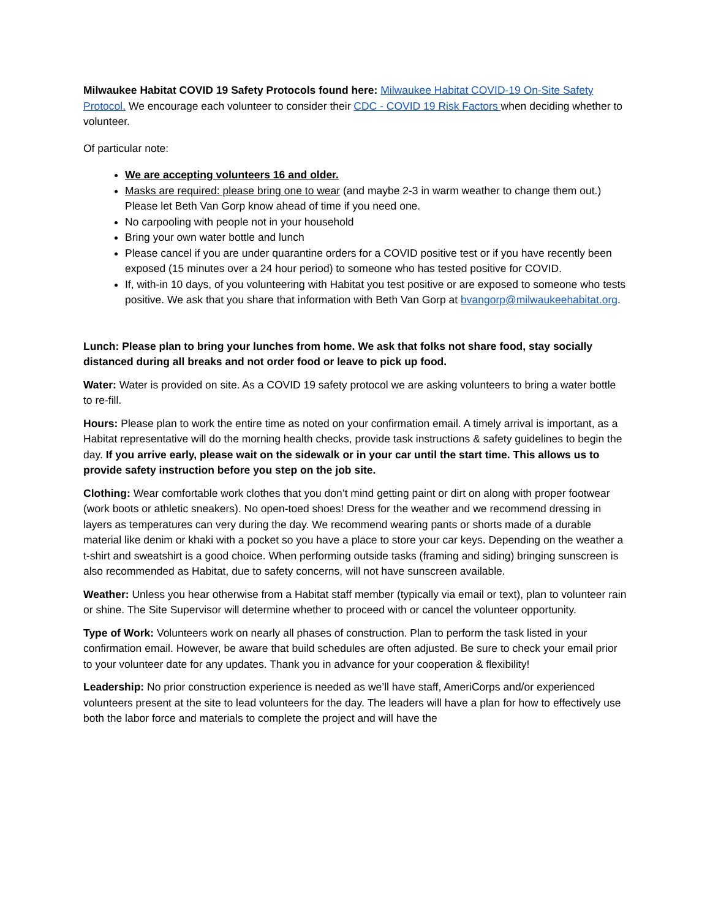Milwaukee Habitat COVID 19 Safety Protocols found here: Milwaukee Habitat COVID-19 On-Site Safety Protocol. We encourage each volunteer to consider their CDC - COVID 19 Risk Factors when deciding whether to volunteer.
Of particular note:
We are accepting volunteers 16 and older.
Masks are required: please bring one to wear (and maybe 2-3 in warm weather to change them out.) Please let Beth Van Gorp know ahead of time if you need one.
No carpooling with people not in your household
Bring your own water bottle and lunch
Please cancel if you are under quarantine orders for a COVID positive test or if you have recently been exposed (15 minutes over a 24 hour period) to someone who has tested positive for COVID.
If, with-in 10 days, of you volunteering with Habitat you test positive or are exposed to someone who tests positive. We ask that you share that information with Beth Van Gorp at bvangorp@milwaukeehabitat.org.
Lunch: Please plan to bring your lunches from home. We ask that folks not share food, stay socially distanced during all breaks and not order food or leave to pick up food.
Water: Water is provided on site. As a COVID 19 safety protocol we are asking volunteers to bring a water bottle to re-fill.
Hours: Please plan to work the entire time as noted on your confirmation email. A timely arrival is important, as a Habitat representative will do the morning health checks, provide task instructions & safety guidelines to begin the day. If you arrive early, please wait on the sidewalk or in your car until the start time. This allows us to provide safety instruction before you step on the job site.
Clothing: Wear comfortable work clothes that you don’t mind getting paint or dirt on along with proper footwear (work boots or athletic sneakers). No open-toed shoes! Dress for the weather and we recommend dressing in layers as temperatures can very during the day. We recommend wearing pants or shorts made of a durable material like denim or khaki with a pocket so you have a place to store your car keys. Depending on the weather a t-shirt and sweatshirt is a good choice. When performing outside tasks (framing and siding) bringing sunscreen is also recommended as Habitat, due to safety concerns, will not have sunscreen available.
Weather: Unless you hear otherwise from a Habitat staff member (typically via email or text), plan to volunteer rain or shine. The Site Supervisor will determine whether to proceed with or cancel the volunteer opportunity.
Type of Work: Volunteers work on nearly all phases of construction. Plan to perform the task listed in your confirmation email. However, be aware that build schedules are often adjusted. Be sure to check your email prior to your volunteer date for any updates. Thank you in advance for your cooperation & flexibility!
Leadership: No prior construction experience is needed as we’ll have staff, AmeriCorps and/or experienced volunteers present at the site to lead volunteers for the day. The leaders will have a plan for how to effectively use both the labor force and materials to complete the project and will have the